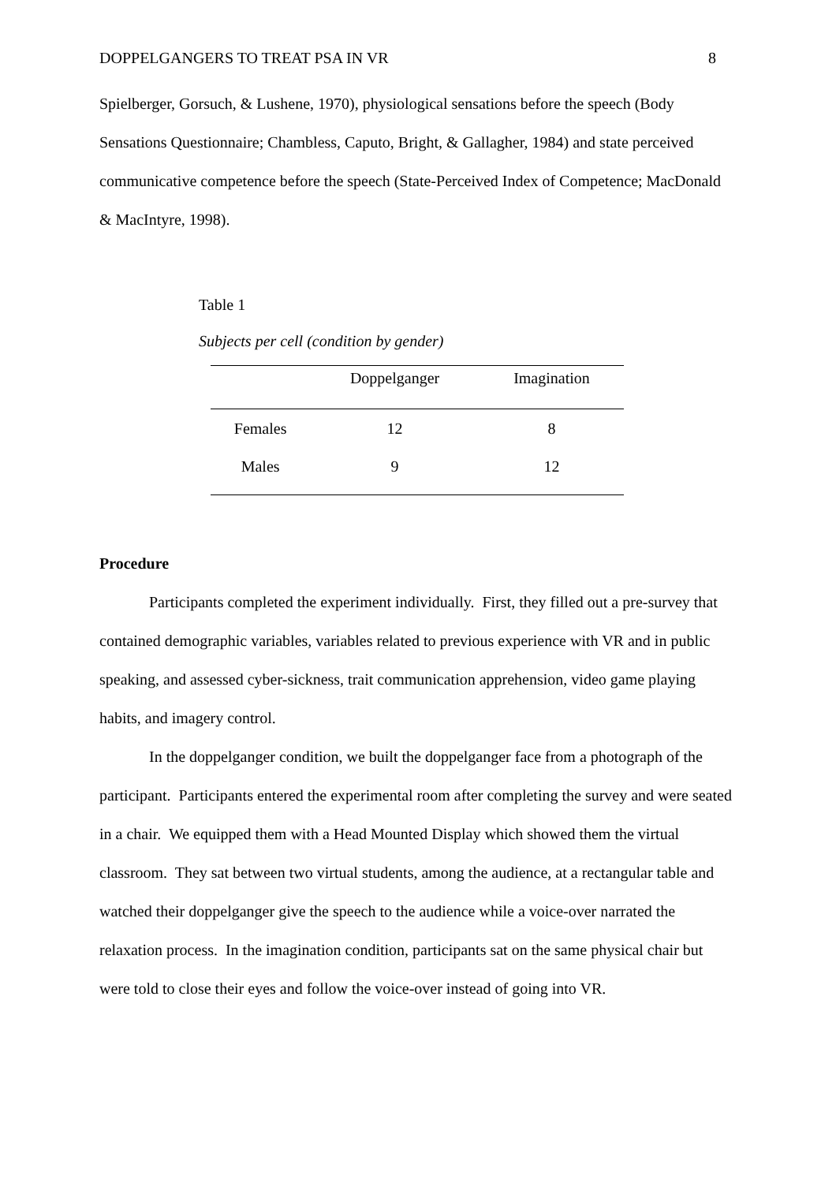DOPPELGANGERS TO TREAT PSA IN VR 8
Spielberger, Gorsuch, & Lushene, 1970), physiological sensations before the speech (Body Sensations Questionnaire; Chambless, Caputo, Bright, & Gallagher, 1984) and state perceived communicative competence before the speech (State-Perceived Index of Competence; MacDonald & MacIntyre, 1998).
Table 1
Subjects per cell (condition by gender)
| | Doppelganger | Imagination |
| --- | --- | --- |
| Females | 12 | 8 |
| Males | 9 | 12 |
Procedure
Participants completed the experiment individually. First, they filled out a pre-survey that contained demographic variables, variables related to previous experience with VR and in public speaking, and assessed cyber-sickness, trait communication apprehension, video game playing habits, and imagery control.
In the doppelganger condition, we built the doppelganger face from a photograph of the participant. Participants entered the experimental room after completing the survey and were seated in a chair. We equipped them with a Head Mounted Display which showed them the virtual classroom. They sat between two virtual students, among the audience, at a rectangular table and watched their doppelganger give the speech to the audience while a voice-over narrated the relaxation process. In the imagination condition, participants sat on the same physical chair but were told to close their eyes and follow the voice-over instead of going into VR.